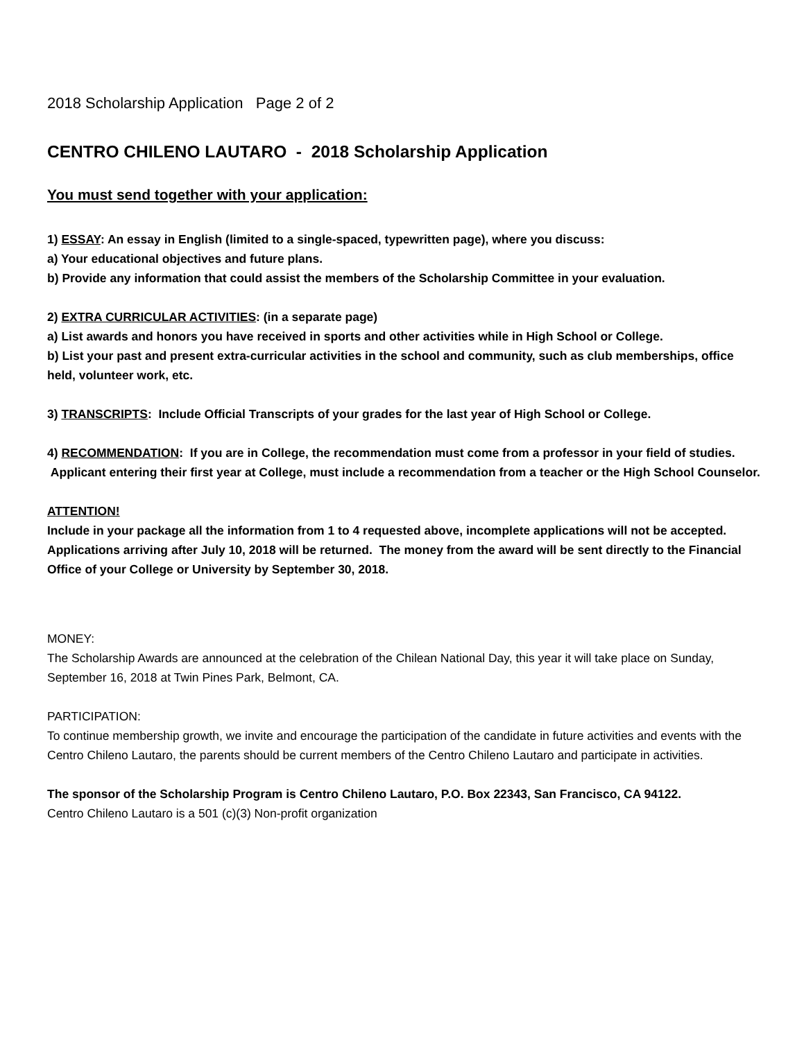2018 Scholarship Application Page 2 of 2
CENTRO CHILENO LAUTARO - 2018 Scholarship Application
You must send together with your application:
1) ESSAY: An essay in English (limited to a single-spaced, typewritten page), where you discuss:
a) Your educational objectives and future plans.
b) Provide any information that could assist the members of the Scholarship Committee in your evaluation.
2) EXTRA CURRICULAR ACTIVITIES: (in a separate page)
a) List awards and honors you have received in sports and other activities while in High School or College.
b) List your past and present extra-curricular activities in the school and community, such as club memberships, office held, volunteer work, etc.
3) TRANSCRIPTS: Include Official Transcripts of your grades for the last year of High School or College.
4) RECOMMENDATION: If you are in College, the recommendation must come from a professor in your field of studies. Applicant entering their first year at College, must include a recommendation from a teacher or the High School Counselor.
ATTENTION!
Include in your package all the information from 1 to 4 requested above, incomplete applications will not be accepted. Applications arriving after July 10, 2018 will be returned. The money from the award will be sent directly to the Financial Office of your College or University by September 30, 2018.
MONEY:
The Scholarship Awards are announced at the celebration of the Chilean National Day, this year it will take place on Sunday, September 16, 2018 at Twin Pines Park, Belmont, CA.
PARTICIPATION:
To continue membership growth, we invite and encourage the participation of the candidate in future activities and events with the Centro Chileno Lautaro, the parents should be current members of the Centro Chileno Lautaro and participate in activities.
The sponsor of the Scholarship Program is Centro Chileno Lautaro, P.O. Box 22343, San Francisco, CA 94122.
Centro Chileno Lautaro is a 501 (c)(3) Non-profit organization